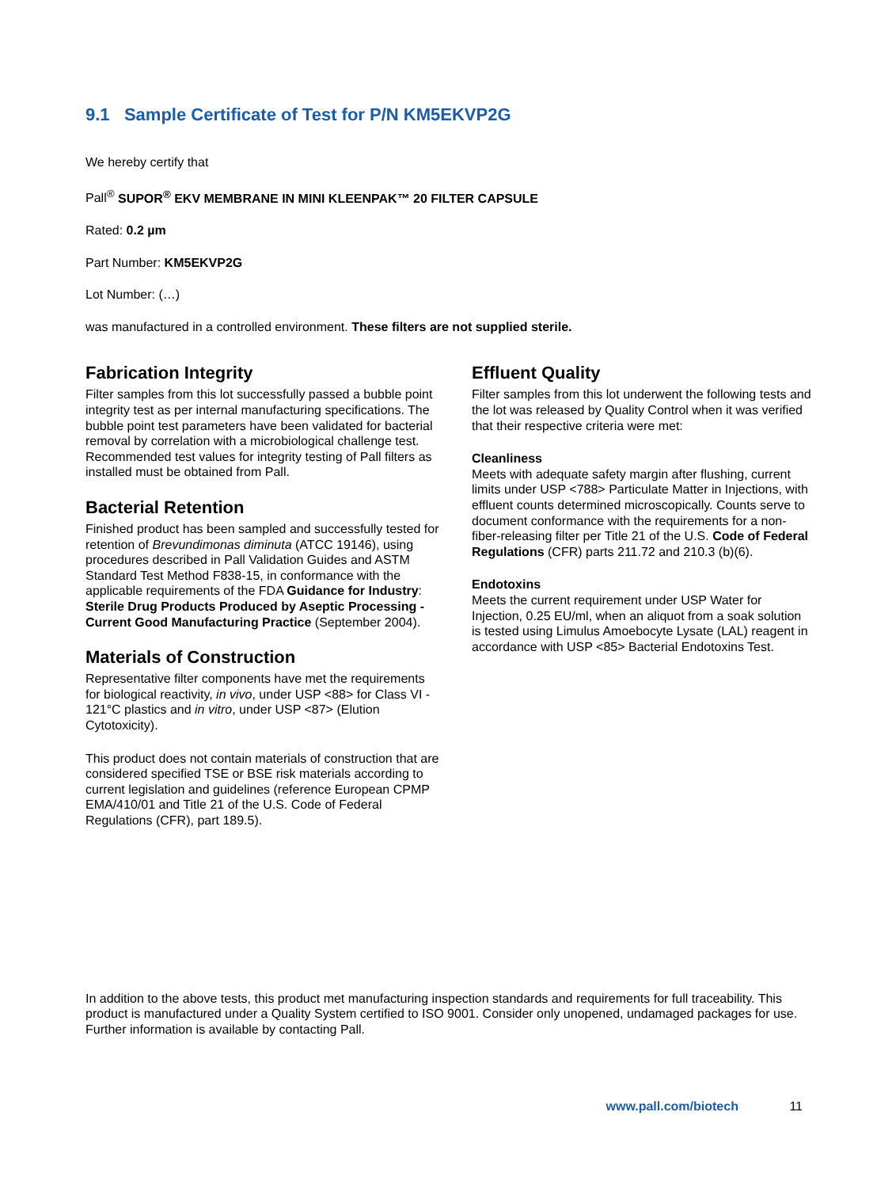9.1 Sample Certificate of Test for P/N KM5EKVP2G
We hereby certify that
Pall<sup>®</sup> SUPOR<sup>®</sup> EKV MEMBRANE IN MINI KLEENPAK™ 20 FILTER CAPSULE
Rated: 0.2 µm
Part Number: KM5EKVP2G
Lot Number: (…)
was manufactured in a controlled environment. These filters are not supplied sterile.
Fabrication Integrity
Filter samples from this lot successfully passed a bubble point integrity test as per internal manufacturing specifications. The bubble point test parameters have been validated for bacterial removal by correlation with a microbiological challenge test. Recommended test values for integrity testing of Pall filters as installed must be obtained from Pall.
Bacterial Retention
Finished product has been sampled and successfully tested for retention of Brevundimonas diminuta (ATCC 19146), using procedures described in Pall Validation Guides and ASTM Standard Test Method F838-15, in conformance with the applicable requirements of the FDA Guidance for Industry: Sterile Drug Products Produced by Aseptic Processing - Current Good Manufacturing Practice (September 2004).
Materials of Construction
Representative filter components have met the requirements for biological reactivity, in vivo, under USP <88> for Class VI - 121°C plastics and in vitro, under USP <87> (Elution Cytotoxicity).
This product does not contain materials of construction that are considered specified TSE or BSE risk materials according to current legislation and guidelines (reference European CPMP EMA/410/01 and Title 21 of the U.S. Code of Federal Regulations (CFR), part 189.5).
Effluent Quality
Filter samples from this lot underwent the following tests and the lot was released by Quality Control when it was verified that their respective criteria were met:
Cleanliness
Meets with adequate safety margin after flushing, current limits under USP <788> Particulate Matter in Injections, with effluent counts determined microscopically. Counts serve to document conformance with the requirements for a non-fiber-releasing filter per Title 21 of the U.S. Code of Federal Regulations (CFR) parts 211.72 and 210.3 (b)(6).
Endotoxins
Meets the current requirement under USP Water for Injection, 0.25 EU/ml, when an aliquot from a soak solution is tested using Limulus Amoebocyte Lysate (LAL) reagent in accordance with USP <85> Bacterial Endotoxins Test.
In addition to the above tests, this product met manufacturing inspection standards and requirements for full traceability. This product is manufactured under a Quality System certified to ISO 9001. Consider only unopened, undamaged packages for use. Further information is available by contacting Pall.
www.pall.com/biotech 11